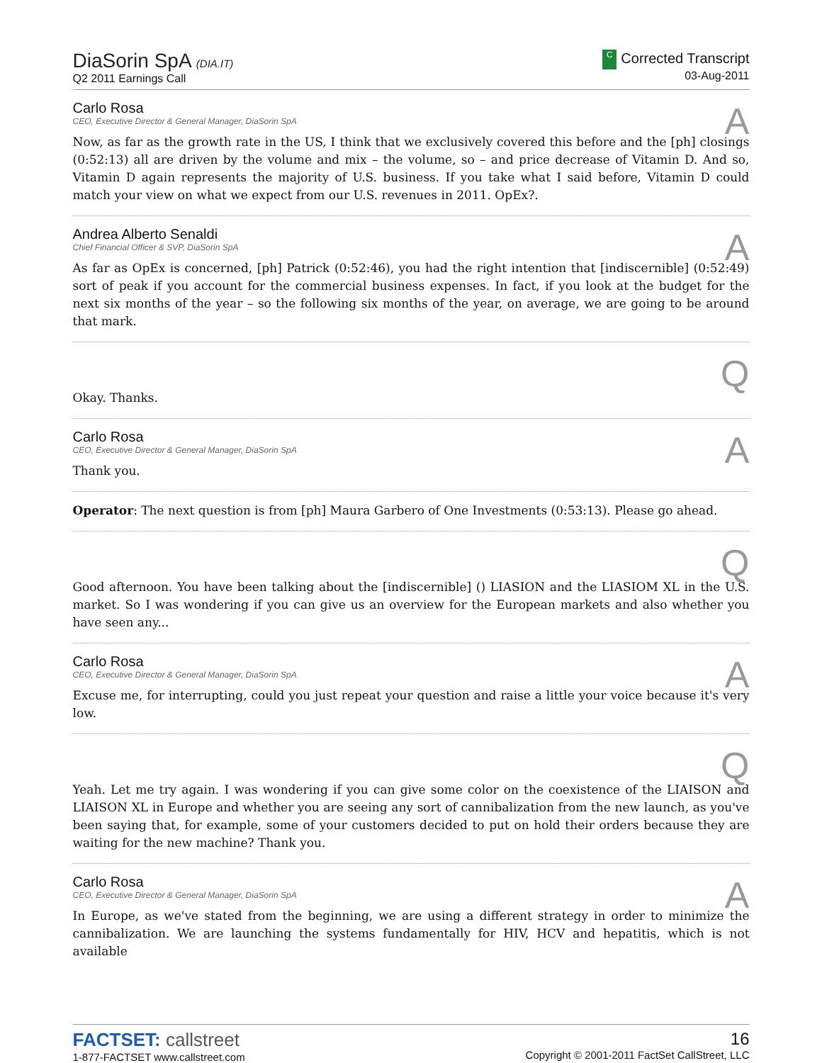DiaSorin SpA (DIA.IT)
Q2 2011 Earnings Call
C Corrected Transcript
03-Aug-2011
A
Carlo Rosa
CEO, Executive Director & General Manager, DiaSorin SpA
Now, as far as the growth rate in the US, I think that we exclusively covered this before and the [ph] closings (0:52:13) all are driven by the volume and mix – the volume, so – and price decrease of Vitamin D. And so, Vitamin D again represents the majority of U.S. business. If you take what I said before, Vitamin D could match your view on what we expect from our U.S. revenues in 2011. OpEx?.
A
Andrea Alberto Senaldi
Chief Financial Officer & SVP, DiaSorin SpA
As far as OpEx is concerned, [ph] Patrick (0:52:46), you had the right intention that [indiscernible] (0:52:49) sort of peak if you account for the commercial business expenses. In fact, if you look at the budget for the next six months of the year – so the following six months of the year, on average, we are going to be around that mark.
Q
Okay. Thanks.
A
Carlo Rosa
CEO, Executive Director & General Manager, DiaSorin SpA
Thank you.
Operator: The next question is from [ph] Maura Garbero of One Investments (0:53:13). Please go ahead.
Q
Good afternoon. You have been talking about the [indiscernible] () LIASION and the LIASIOM XL in the U.S. market. So I was wondering if you can give us an overview for the European markets and also whether you have seen any...
A
Carlo Rosa
CEO, Executive Director & General Manager, DiaSorin SpA
Excuse me, for interrupting, could you just repeat your question and raise a little your voice because it's very low.
Q
Yeah. Let me try again. I was wondering if you can give some color on the coexistence of the LIAISON and LIAISON XL in Europe and whether you are seeing any sort of cannibalization from the new launch, as you've been saying that, for example, some of your customers decided to put on hold their orders because they are waiting for the new machine? Thank you.
A
Carlo Rosa
CEO, Executive Director & General Manager, DiaSorin SpA
In Europe, as we've stated from the beginning, we are using a different strategy in order to minimize the cannibalization. We are launching the systems fundamentally for HIV, HCV and hepatitis, which is not available
FACTSET: callstreet
1-877-FACTSET www.callstreet.com
16
Copyright © 2001-2011 FactSet CallStreet, LLC